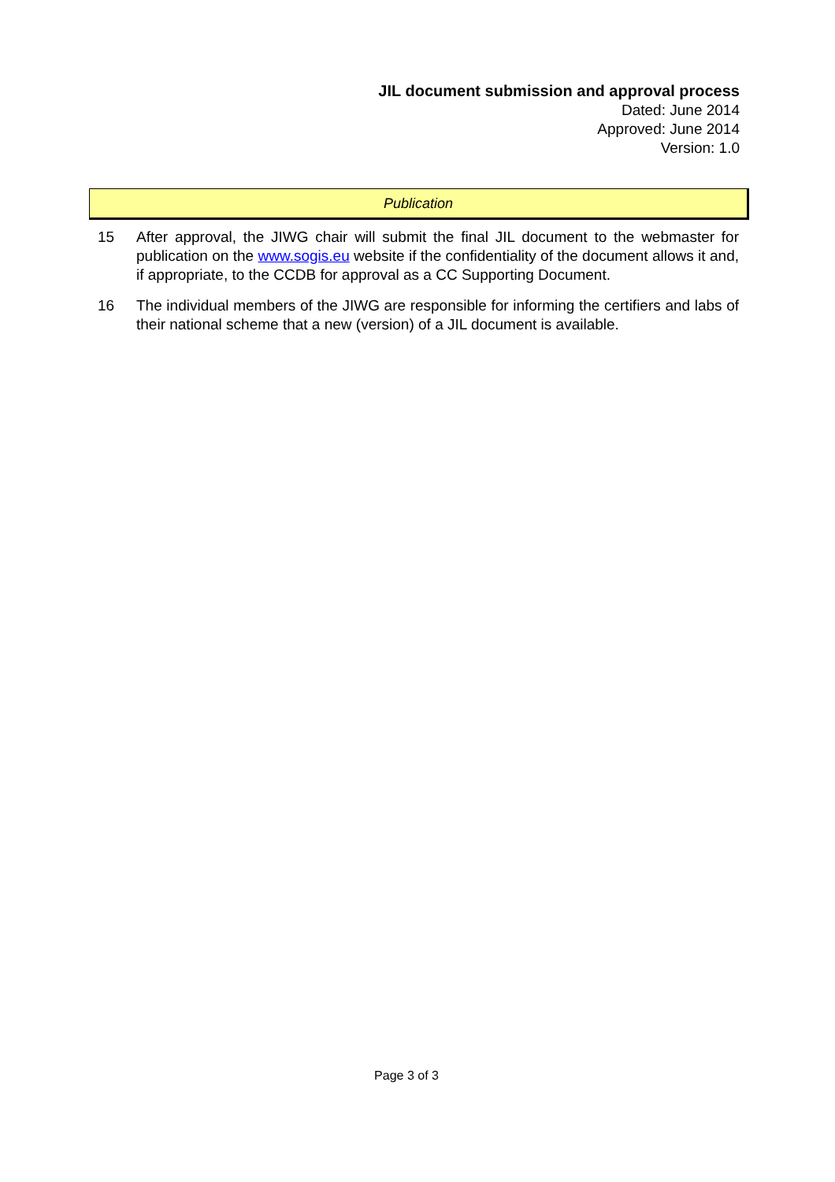JIL document submission and approval process
Dated: June 2014
Approved: June 2014
Version: 1.0
Publication
15 After approval, the JIWG chair will submit the final JIL document to the webmaster for publication on the www.sogis.eu website if the confidentiality of the document allows it and, if appropriate, to the CCDB for approval as a CC Supporting Document.
16 The individual members of the JIWG are responsible for informing the certifiers and labs of their national scheme that a new (version) of a JIL document is available.
Page 3 of 3